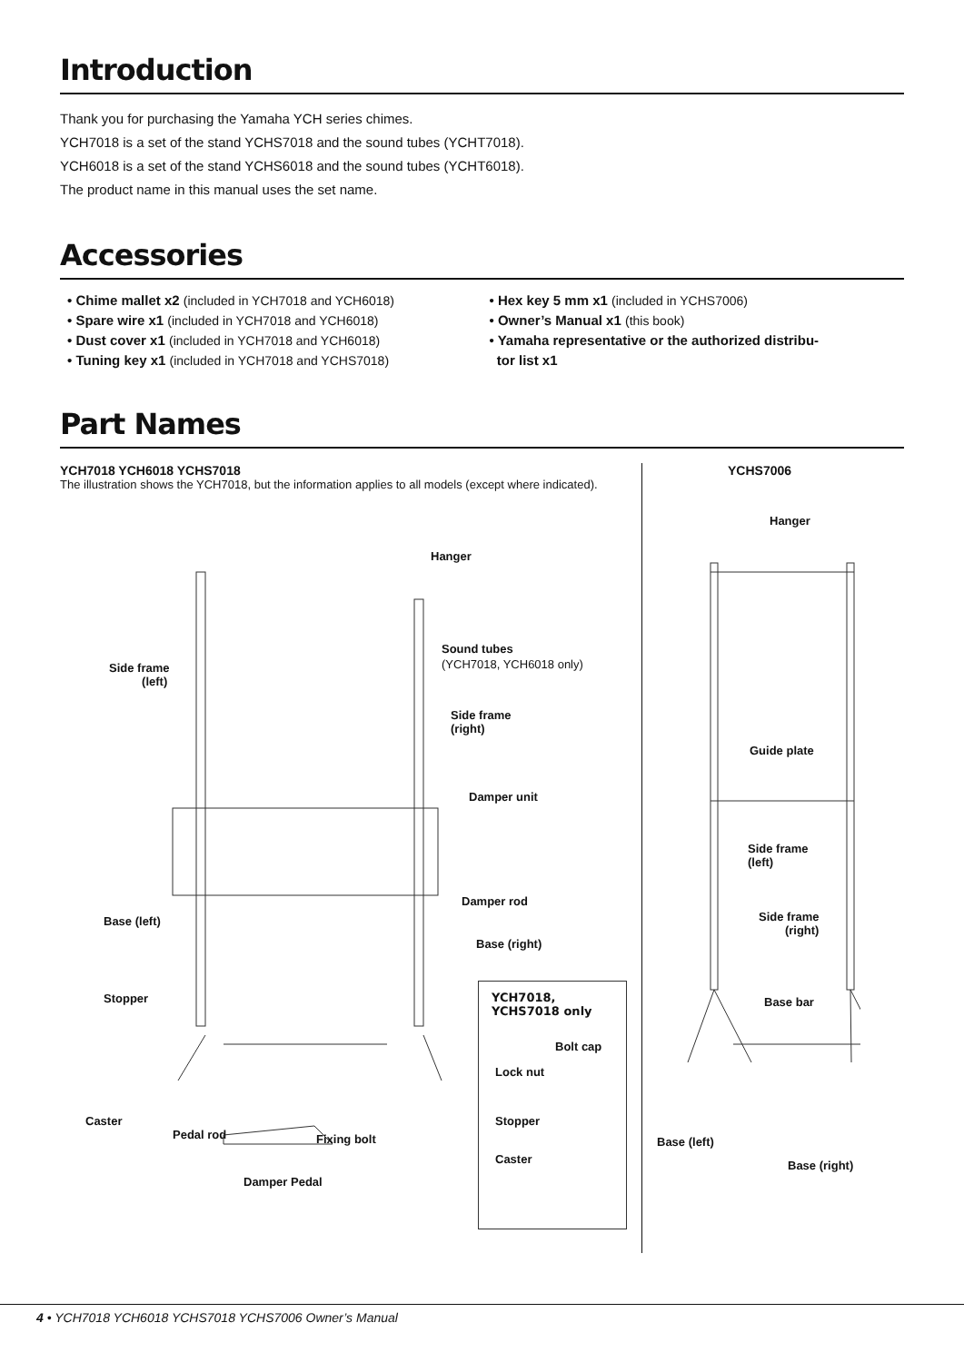Introduction
Thank you for purchasing the Yamaha YCH series chimes.
YCH7018 is a set of the stand YCHS7018 and the sound tubes (YCHT7018).
YCH6018 is a set of the stand YCHS6018 and the sound tubes (YCHT6018).
The product name in this manual uses the set name.
Accessories
• Chime mallet x2 (included in YCH7018 and YCH6018)
• Spare wire x1 (included in YCH7018 and YCH6018)
• Dust cover x1 (included in YCH7018 and YCH6018)
• Tuning key x1 (included in YCH7018 and YCHS7018)
• Hex key 5 mm x1 (included in YCHS7006)
• Owner’s Manual x1 (this book)
• Yamaha representative or the authorized distribu-
tor list x1
Part Names
YCH7018 YCH6018 YCHS7018
The illustration shows the YCH7018, but the information applies to all models (except where indicated).
Hanger
Sound tubes
(YCH7018, YCH6018 only) Side frame
(left)
Side frame
(right)
Damper unit
Damper rod
Base (left)
Base (right)
Stopper
YCH7018, YCHS7018 only
Bolt cap
Lock nut
Stopper
Caster
Caster
Pedal rod Fixing bolt
Damper Pedal
YCHS7006
Hanger
Guide plate
Side frame
(left)
Side frame
(right)
Base bar
Base (left)
Base (right)
4 • YCH7018 YCH6018 YCHS7018 YCHS7006 Owner’s Manual